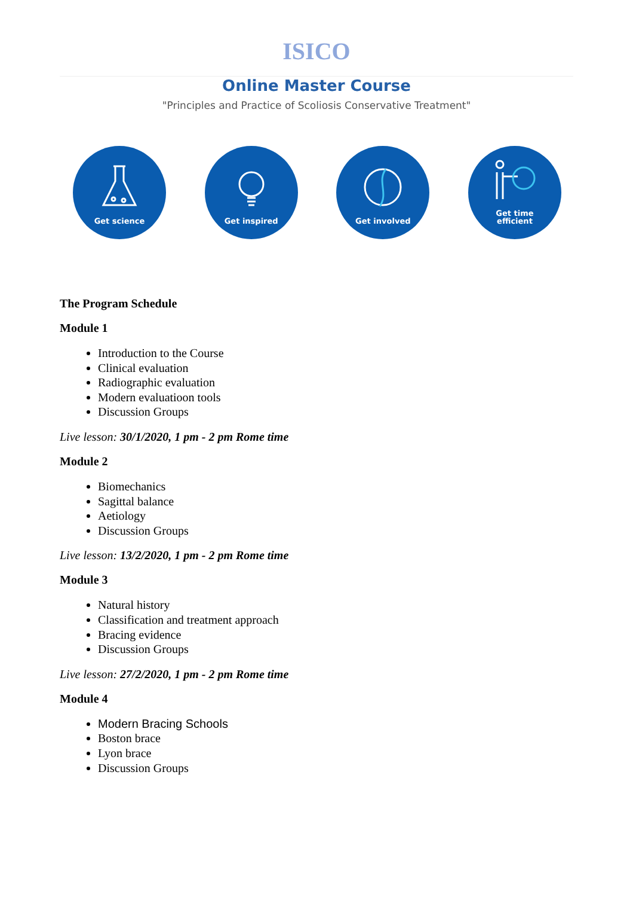ISICO
Online Master Course
"Principles and Practice of Scoliosis Conservative Treatment"
Get science Get inspired Get involved Get time
efficient
The Program Schedule
Module 1
Introduction to the Course
Clinical evaluation
Radiographic evaluation
Modern evaluatioon tools
Discussion Groups
Live lesson: 30/1/2020, 1 pm - 2 pm Rome time
Module 2
Biomechanics
Sagittal balance
Aetiology
Discussion Groups
Live lesson: 13/2/2020, 1 pm - 2 pm Rome time
Module 3
Natural history
Classification and treatment approach
Bracing evidence
Discussion Groups
Live lesson: 27/2/2020, 1 pm - 2 pm Rome time
Module 4
Modern Bracing Schools
Boston brace
Lyon brace
Discussion Groups